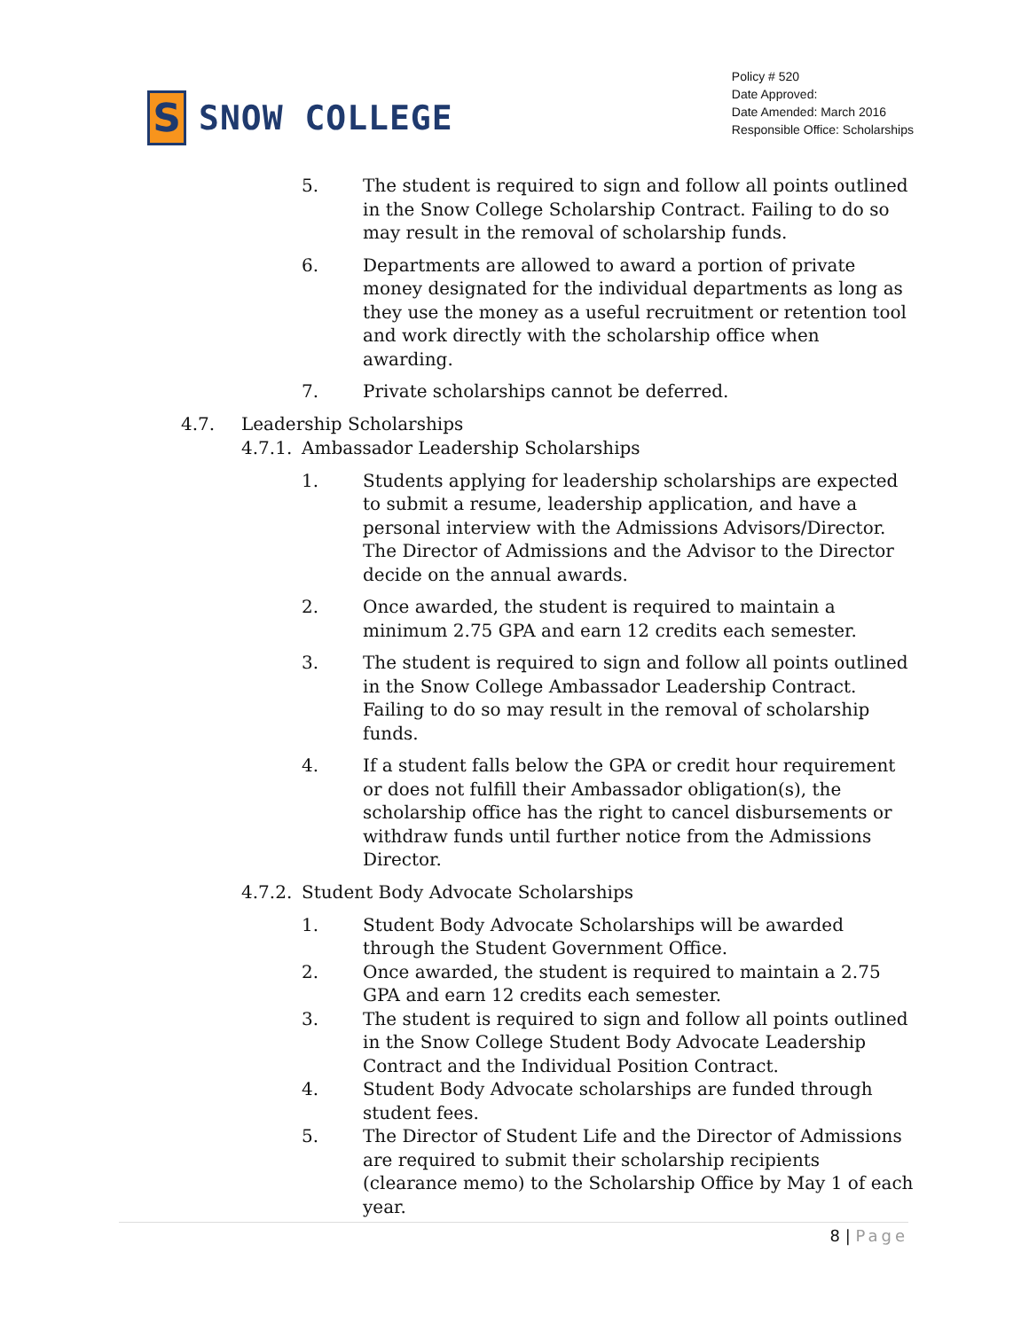S
SNOW COLLEGE
Policy # 520
Date Approved:
Date Amended: March 2016
Responsible Office: Scholarships
5. The student is required to sign and follow all points outlined in the Snow College Scholarship Contract. Failing to do so may result in the removal of scholarship funds.
6. Departments are allowed to award a portion of private money designated for the individual departments as long as they use the money as a useful recruitment or retention tool and work directly with the scholarship office when awarding.
7. Private scholarships cannot be deferred.
4.7. Leadership Scholarships
4.7.1.
Ambassador Leadership Scholarships
1. Students applying for leadership scholarships are expected to submit a resume, leadership application, and have a personal interview with the Admissions Advisors/Director. The Director of Admissions and the Advisor to the Director decide on the annual awards.
2. Once awarded, the student is required to maintain a minimum 2.75 GPA and earn 12 credits each semester.
3. The student is required to sign and follow all points outlined in the Snow College Ambassador Leadership Contract. Failing to do so may result in the removal of scholarship funds.
4. If a student falls below the GPA or credit hour requirement or does not fulfill their Ambassador obligation(s), the scholarship office has the right to cancel disbursements or withdraw funds until further notice from the Admissions Director.
4.7.2.
Student Body Advocate Scholarships
1. Student Body Advocate Scholarships will be awarded through the Student Government Office.
2. Once awarded, the student is required to maintain a 2.75 GPA and earn 12 credits each semester.
3. The student is required to sign and follow all points outlined in the Snow College Student Body Advocate Leadership Contract and the Individual Position Contract.
4. Student Body Advocate scholarships are funded through student fees.
5. The Director of Student Life and the Director of Admissions are required to submit their scholarship recipients (clearance memo) to the Scholarship Office by May 1 of each year.
8 | Page